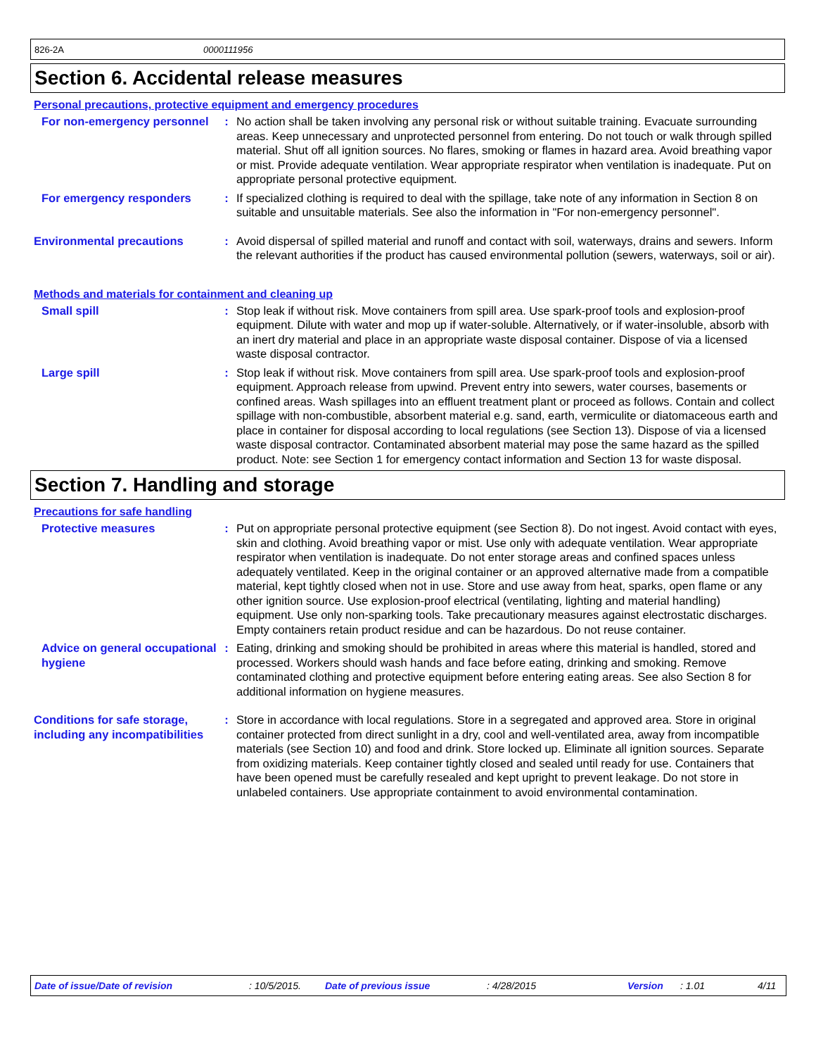826-2A 0000111956
Section 6. Accidental release measures
Personal precautions, protective equipment and emergency procedures
For non-emergency personnel
: No action shall be taken involving any personal risk or without suitable training. Evacuate surrounding areas. Keep unnecessary and unprotected personnel from entering. Do not touch or walk through spilled material. Shut off all ignition sources. No flares, smoking or flames in hazard area. Avoid breathing vapor or mist. Provide adequate ventilation. Wear appropriate respirator when ventilation is inadequate. Put on appropriate personal protective equipment.
For emergency responders : If specialized clothing is required to deal with the spillage, take note of any information in Section 8 on suitable and unsuitable materials. See also the information in "For non-emergency personnel".
Environmental precautions : Avoid dispersal of spilled material and runoff and contact with soil, waterways, drains and sewers. Inform the relevant authorities if the product has caused environmental pollution (sewers, waterways, soil or air).
Methods and materials for containment and cleaning up
Small spill : Stop leak if without risk. Move containers from spill area. Use spark-proof tools and explosion-proof equipment. Dilute with water and mop up if water-soluble. Alternatively, or if water-insoluble, absorb with an inert dry material and place in an appropriate waste disposal container. Dispose of via a licensed waste disposal contractor.
Large spill : Stop leak if without risk. Move containers from spill area. Use spark-proof tools and explosion-proof equipment. Approach release from upwind. Prevent entry into sewers, water courses, basements or confined areas. Wash spillages into an effluent treatment plant or proceed as follows. Contain and collect spillage with non-combustible, absorbent material e.g. sand, earth, vermiculite or diatomaceous earth and place in container for disposal according to local regulations (see Section 13). Dispose of via a licensed waste disposal contractor. Contaminated absorbent material may pose the same hazard as the spilled product. Note: see Section 1 for emergency contact information and Section 13 for waste disposal.
Section 7. Handling and storage
Precautions for safe handling
Protective measures : Put on appropriate personal protective equipment (see Section 8). Do not ingest. Avoid contact with eyes, skin and clothing. Avoid breathing vapor or mist. Use only with adequate ventilation. Wear appropriate respirator when ventilation is inadequate. Do not enter storage areas and confined spaces unless adequately ventilated. Keep in the original container or an approved alternative made from a compatible material, kept tightly closed when not in use. Store and use away from heat, sparks, open flame or any other ignition source. Use explosion-proof electrical (ventilating, lighting and material handling) equipment. Use only non-sparking tools. Take precautionary measures against electrostatic discharges. Empty containers retain product residue and can be hazardous. Do not reuse container.
Advice on general occupational hygiene
: Eating, drinking and smoking should be prohibited in areas where this material is handled, stored and processed. Workers should wash hands and face before eating, drinking and smoking. Remove contaminated clothing and protective equipment before entering eating areas. See also Section 8 for additional information on hygiene measures.
Conditions for safe storage, including any incompatibilities
: Store in accordance with local regulations. Store in a segregated and approved area. Store in original container protected from direct sunlight in a dry, cool and well-ventilated area, away from incompatible materials (see Section 10) and food and drink. Store locked up. Eliminate all ignition sources. Separate from oxidizing materials. Keep container tightly closed and sealed until ready for use. Containers that have been opened must be carefully resealed and kept upright to prevent leakage. Do not store in unlabeled containers. Use appropriate containment to avoid environmental contamination.
Date of issue/Date of revision: 10/5/2015. Date of previous issue: 4/28/2015 Version: 1.01 4/11